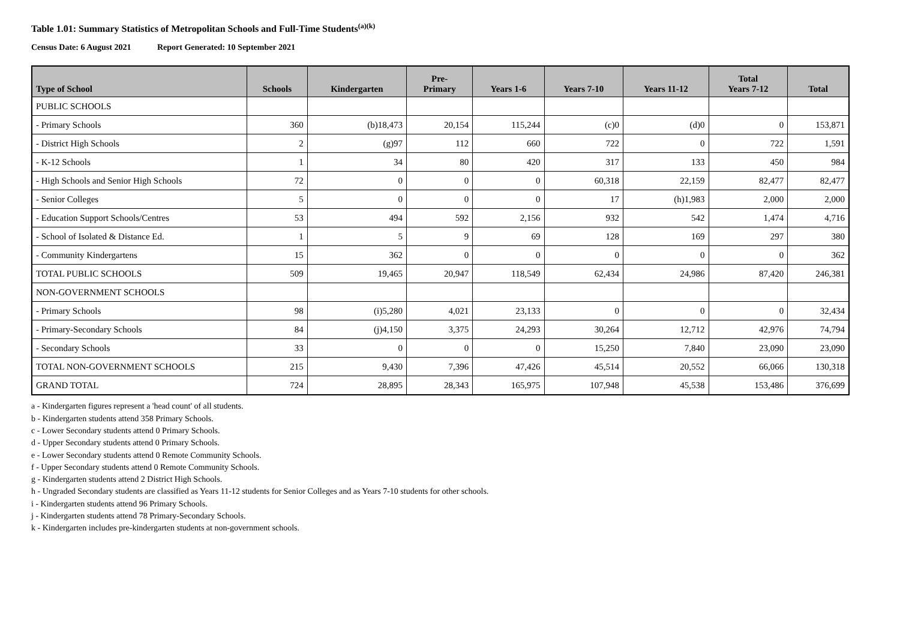Table 1.01: Summary Statistics of Metropolitan Schools and Full-Time Students<sup>(a)(k)</sup>
Census Date: 6 August 2021 Report Generated: 10 September 2021
| Type of School | Schools | Kindergarten | Pre- Primary | Years 1-6 | Years 7-10 | Years 11-12 | Total Years 7-12 | Total |
| --- | --- | --- | --- | --- | --- | --- | --- | --- |
| PUBLIC SCHOOLS | | | | | | | | |
| - Primary Schools | 360 | (b)18,473 | 20,154 | 115,244 | (c)0 | (d)0 | 0 | 153,871 |
| - District High Schools | 2 | (g)97 | 112 | 660 | 722 | 0 | 722 | 1,591 |
| - K-12 Schools | 1 | 34 | 80 | 420 | 317 | 133 | 450 | 984 |
| - High Schools and Senior High Schools | 72 | 0 | 0 | 0 | 60,318 | 22,159 | 82,477 | 82,477 |
| - Senior Colleges | 5 | 0 | 0 | 0 | 17 | (h)1,983 | 2,000 | 2,000 |
| - Education Support Schools/Centres | 53 | 494 | 592 | 2,156 | 932 | 542 | 1,474 | 4,716 |
| - School of Isolated & Distance Ed. | 1 | 5 | 9 | 69 | 128 | 169 | 297 | 380 |
| - Community Kindergartens | 15 | 362 | 0 | 0 | 0 | 0 | 0 | 362 |
| TOTAL PUBLIC SCHOOLS | 509 | 19,465 | 20,947 | 118,549 | 62,434 | 24,986 | 87,420 | 246,381 |
| NON-GOVERNMENT SCHOOLS | | | | | | | | |
| - Primary Schools | 98 | (i)5,280 | 4,021 | 23,133 | 0 | 0 | 0 | 32,434 |
| - Primary-Secondary Schools | 84 | (j)4,150 | 3,375 | 24,293 | 30,264 | 12,712 | 42,976 | 74,794 |
| - Secondary Schools | 33 | 0 | 0 | 0 | 15,250 | 7,840 | 23,090 | 23,090 |
| TOTAL NON-GOVERNMENT SCHOOLS | 215 | 9,430 | 7,396 | 47,426 | 45,514 | 20,552 | 66,066 | 130,318 |
| GRAND TOTAL | 724 | 28,895 | 28,343 | 165,975 | 107,948 | 45,538 | 153,486 | 376,699 |
a - Kindergarten figures represent a 'head count' of all students.
b - Kindergarten students attend 358 Primary Schools.
c - Lower Secondary students attend 0 Primary Schools.
d - Upper Secondary students attend 0 Primary Schools.
e - Lower Secondary students attend 0 Remote Community Schools.
f - Upper Secondary students attend 0 Remote Community Schools.
g - Kindergarten students attend 2 District High Schools.
h - Ungraded Secondary students are classified as Years 11-12 students for Senior Colleges and as Years 7-10 students for other schools.
i - Kindergarten students attend 96 Primary Schools.
j - Kindergarten students attend 78 Primary-Secondary Schools.
k - Kindergarten includes pre-kindergarten students at non-government schools.